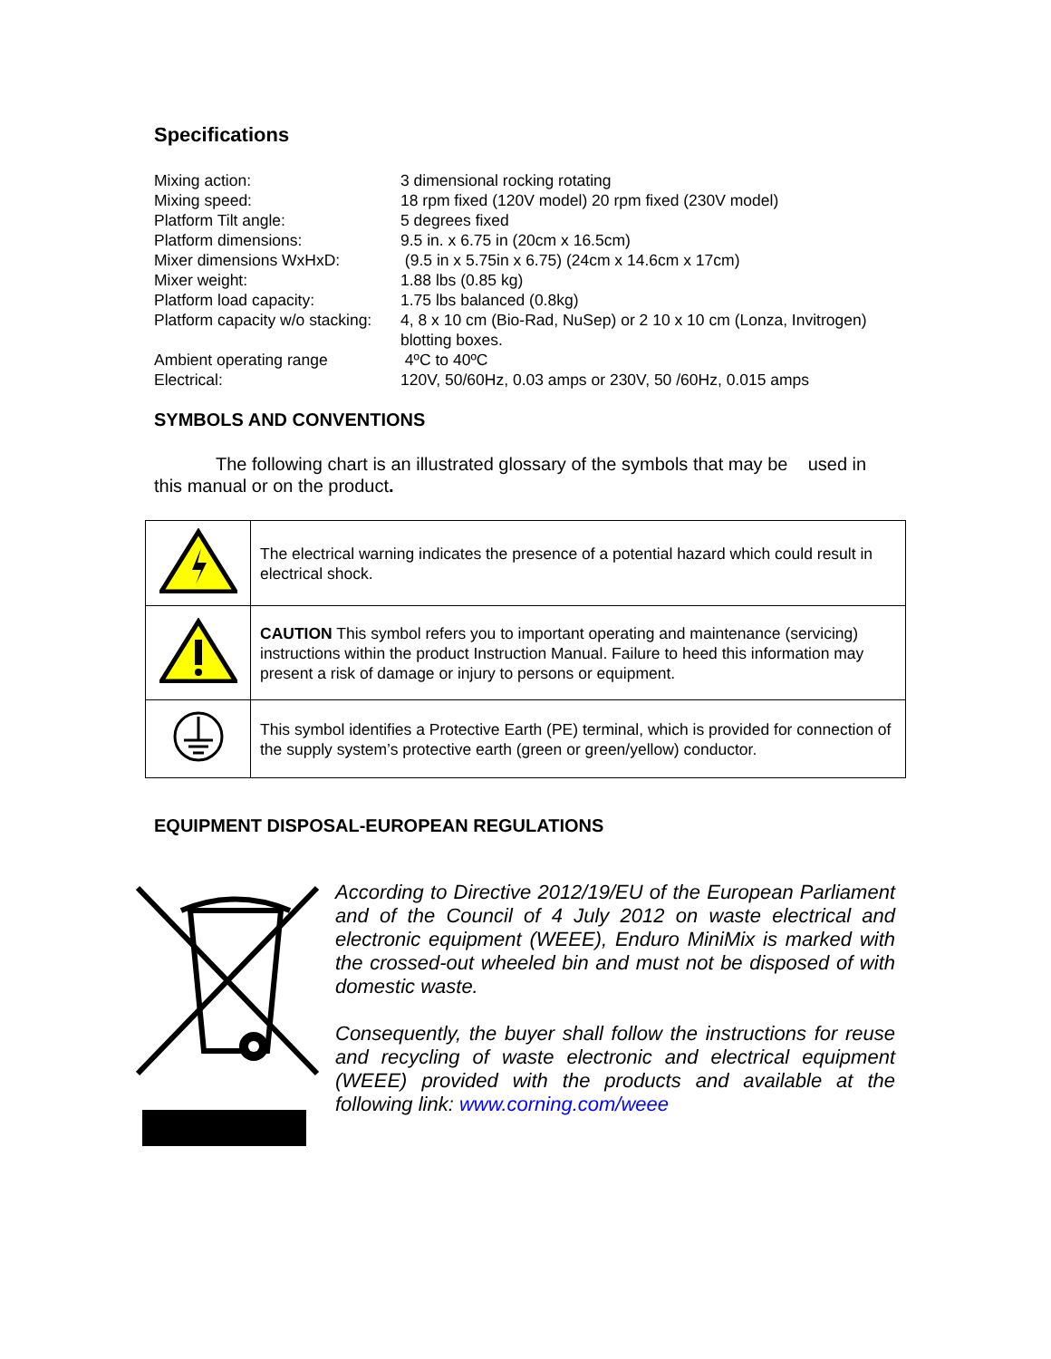Specifications
| Mixing action: | 3 dimensional rocking rotating |
| Mixing speed: | 18 rpm fixed (120V model) 20 rpm fixed (230V model) |
| Platform Tilt angle: | 5 degrees fixed |
| Platform dimensions: | 9.5 in. x 6.75 in (20cm x 16.5cm) |
| Mixer dimensions WxHxD: | (9.5 in x 5.75in x 6.75) (24cm x 14.6cm x 17cm) |
| Mixer weight: | 1.88 lbs (0.85 kg) |
| Platform load capacity: | 1.75 lbs balanced (0.8kg) |
| Platform capacity w/o stacking: | 4, 8 x 10 cm (Bio-Rad, NuSep) or 2 10 x 10 cm (Lonza, Invitrogen) blotting boxes. |
| Ambient operating range | 4ºC to 40ºC |
| Electrical: | 120V, 50/60Hz, 0.03 amps or 230V, 50 /60Hz, 0.015 amps |
SYMBOLS AND CONVENTIONS
The following chart is an illustrated glossary of the symbols that may be used in this manual or on the product.
| | The electrical warning indicates the presence of a potential hazard which could result in electrical shock. |
| | CAUTION This symbol refers you to important operating and maintenance (servicing) instructions within the product Instruction Manual. Failure to heed this information may present a risk of damage or injury to persons or equipment. |
| | This symbol identifies a Protective Earth (PE) terminal, which is provided for connection of the supply system’s protective earth (green or green/yellow) conductor. |
EQUIPMENT DISPOSAL-EUROPEAN REGULATIONS
According to Directive 2012/19/EU of the European Parliament and of the Council of 4 July 2012 on waste electrical and electronic equipment (WEEE), Enduro MiniMix is marked with the crossed-out wheeled bin and must not be disposed of with domestic waste.
Consequently, the buyer shall follow the instructions for reuse and recycling of waste electronic and electrical equipment (WEEE) provided with the products and available at the following link: www.corning.com/weee